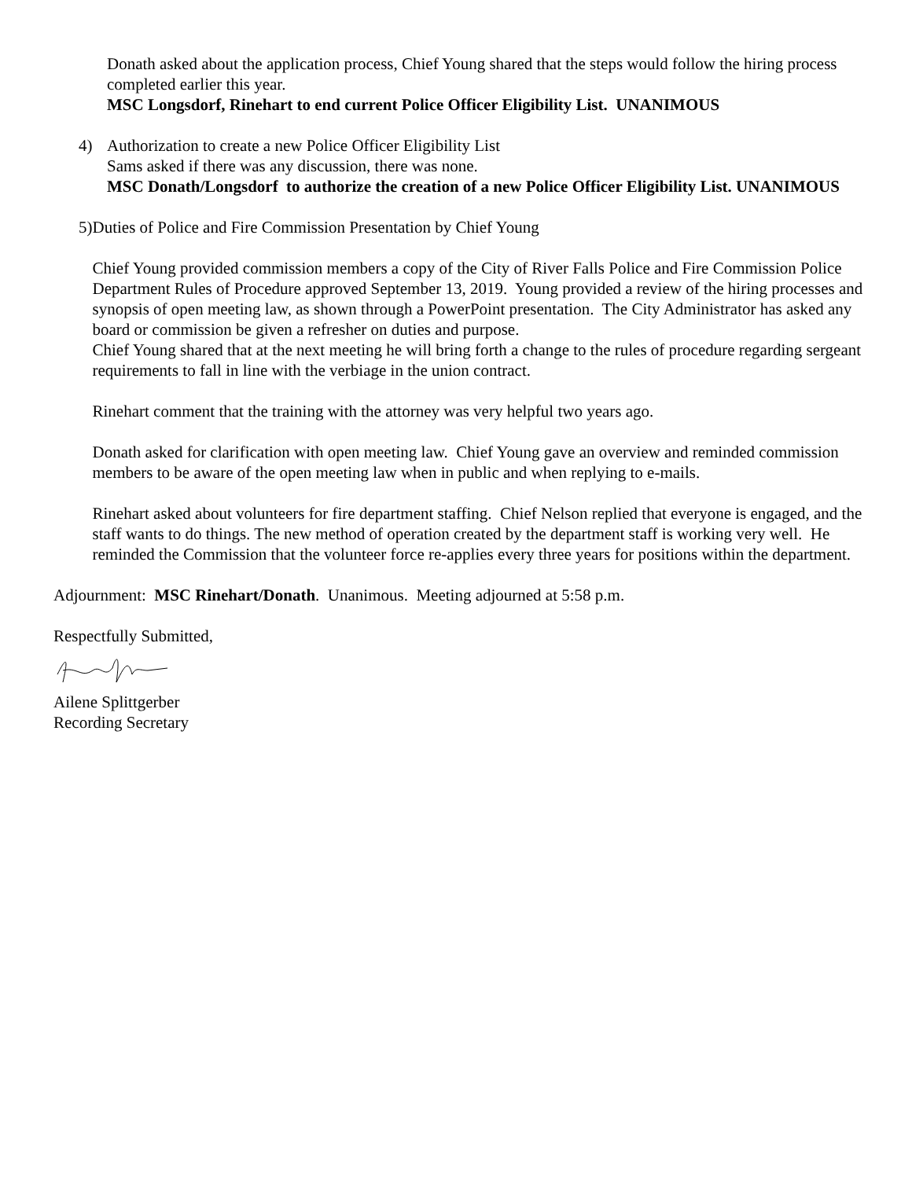Donath asked about the application process, Chief Young shared that the steps would follow the hiring process completed earlier this year.
MSC Longsdorf, Rinehart to end current Police Officer Eligibility List. UNANIMOUS
4) Authorization to create a new Police Officer Eligibility List
Sams asked if there was any discussion, there was none.
MSC Donath/Longsdorf to authorize the creation of a new Police Officer Eligibility List. UNANIMOUS
5) Duties of Police and Fire Commission Presentation by Chief Young
Chief Young provided commission members a copy of the City of River Falls Police and Fire Commission Police Department Rules of Procedure approved September 13, 2019. Young provided a review of the hiring processes and synopsis of open meeting law, as shown through a PowerPoint presentation. The City Administrator has asked any board or commission be given a refresher on duties and purpose.
Chief Young shared that at the next meeting he will bring forth a change to the rules of procedure regarding sergeant requirements to fall in line with the verbiage in the union contract.
Rinehart comment that the training with the attorney was very helpful two years ago.
Donath asked for clarification with open meeting law. Chief Young gave an overview and reminded commission members to be aware of the open meeting law when in public and when replying to e-mails.
Rinehart asked about volunteers for fire department staffing. Chief Nelson replied that everyone is engaged, and the staff wants to do things. The new method of operation created by the department staff is working very well. He reminded the Commission that the volunteer force re-applies every three years for positions within the department.
Adjournment: MSC Rinehart/Donath. Unanimous. Meeting adjourned at 5:58 p.m.
Respectfully Submitted,
Ailene Splittgerber
Recording Secretary